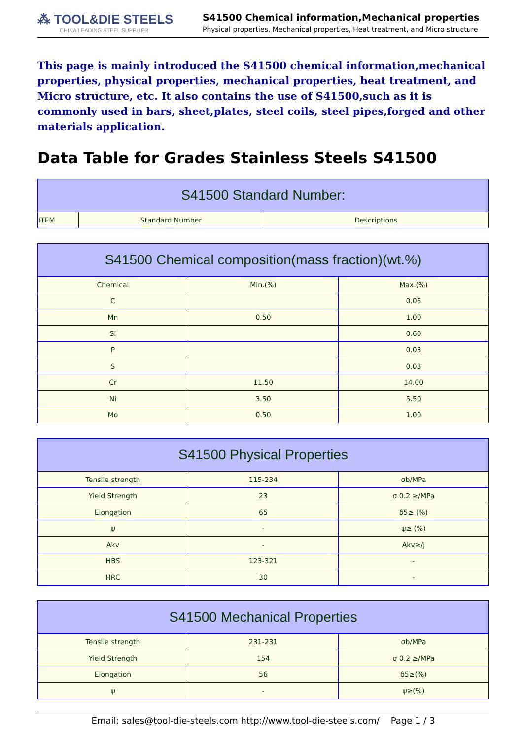⁂ TOOL&DIE STEELS
CHINA LEADING STEEL SUPPLIER
S41500 Chemical information,Mechanical properties
Physical properties, Mechanical properties, Heat treatment, and Micro structure
This page is mainly introduced the S41500 chemical information,mechanical properties, physical properties, mechanical properties, heat treatment, and Micro structure, etc. It also contains the use of S41500,such as it is commonly used in bars, sheet,plates, steel coils, steel pipes,forged and other materials application.
Data Table for Grades Stainless Steels S41500
| S41500 Standard Number: | | |
| --- | --- | --- |
| ITEM | Standard Number | Descriptions |
| S41500 Chemical composition(mass fraction)(wt.%) | | |
| --- | --- | --- |
| Chemical | Min.(%) | Max.(%) |
| C | | 0.05 |
| Mn | 0.50 | 1.00 |
| Si | | 0.60 |
| P | | 0.03 |
| S | | 0.03 |
| Cr | 11.50 | 14.00 |
| Ni | 3.50 | 5.50 |
| Mo | 0.50 | 1.00 |
| S41500 Physical Properties | | |
| --- | --- | --- |
| Tensile strength | 115-234 | σb/MPa |
| Yield Strength | 23 | σ 0.2 ≥/MPa |
| Elongation | 65 | δ5≥ (%) |
| ψ | - | ψ≥ (%) |
| Akv | - | Akv≥/J |
| HBS | 123-321 | - |
| HRC | 30 | - |
| S41500 Mechanical Properties | | |
| --- | --- | --- |
| Tensile strength | 231-231 | σb/MPa |
| Yield Strength | 154 | σ 0.2 ≥/MPa |
| Elongation | 56 | δ5≥(%) |
| ψ | - | ψ≥(%) |
Email: sales@tool-die-steels.com http://www.tool-die-steels.com/ Page 1 / 3